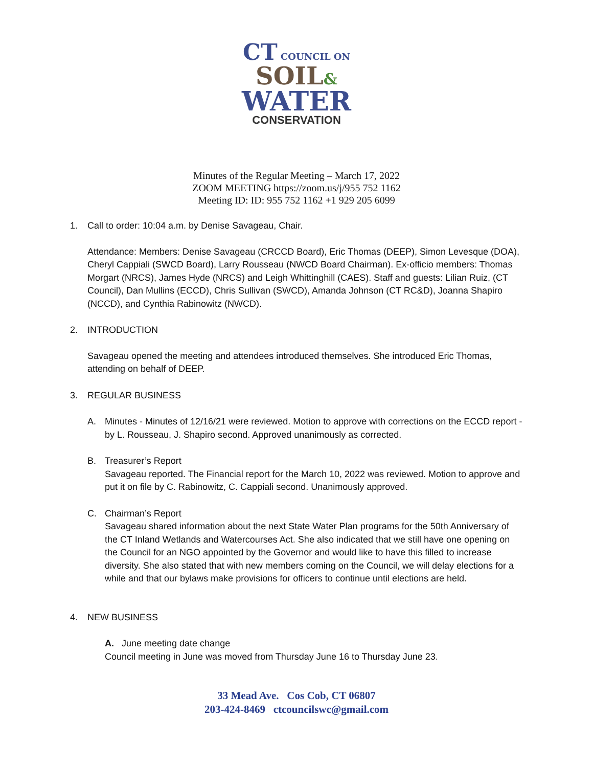CT COUNCIL ON
SOIL&
WATER
CONSERVATION
Minutes of the Regular Meeting – March 17, 2022
ZOOM MEETING https://zoom.us/j/955 752 1162
Meeting ID: ID: 955 752 1162 +1 929 205 6099
1. Call to order: 10:04 a.m. by Denise Savageau, Chair.
Attendance: Members: Denise Savageau (CRCCD Board), Eric Thomas (DEEP), Simon Levesque (DOA), Cheryl Cappiali (SWCD Board), Larry Rousseau (NWCD Board Chairman). Ex-officio members: Thomas Morgart (NRCS), James Hyde (NRCS) and Leigh Whittinghill (CAES). Staff and guests: Lilian Ruiz, (CT Council), Dan Mullins (ECCD), Chris Sullivan (SWCD), Amanda Johnson (CT RC&D), Joanna Shapiro (NCCD), and Cynthia Rabinowitz (NWCD).
2. INTRODUCTION
Savageau opened the meeting and attendees introduced themselves. She introduced Eric Thomas, attending on behalf of DEEP.
3. REGULAR BUSINESS
A. Minutes - Minutes of 12/16/21 were reviewed. Motion to approve with corrections on the ECCD report - by L. Rousseau, J. Shapiro second. Approved unanimously as corrected.
B. Treasurer’s Report
Savageau reported. The Financial report for the March 10, 2022 was reviewed. Motion to approve and put it on file by C. Rabinowitz, C. Cappiali second. Unanimously approved.
C. Chairman’s Report
Savageau shared information about the next State Water Plan programs for the 50th Anniversary of the CT Inland Wetlands and Watercourses Act. She also indicated that we still have one opening on the Council for an NGO appointed by the Governor and would like to have this filled to increase diversity. She also stated that with new members coming on the Council, we will delay elections for a while and that our bylaws make provisions for officers to continue until elections are held.
4. NEW BUSINESS
A. June meeting date change
Council meeting in June was moved from Thursday June 16 to Thursday June 23.
33 Mead Ave. Cos Cob, CT 06807
203-424-8469 ctcouncilswc@gmail.com